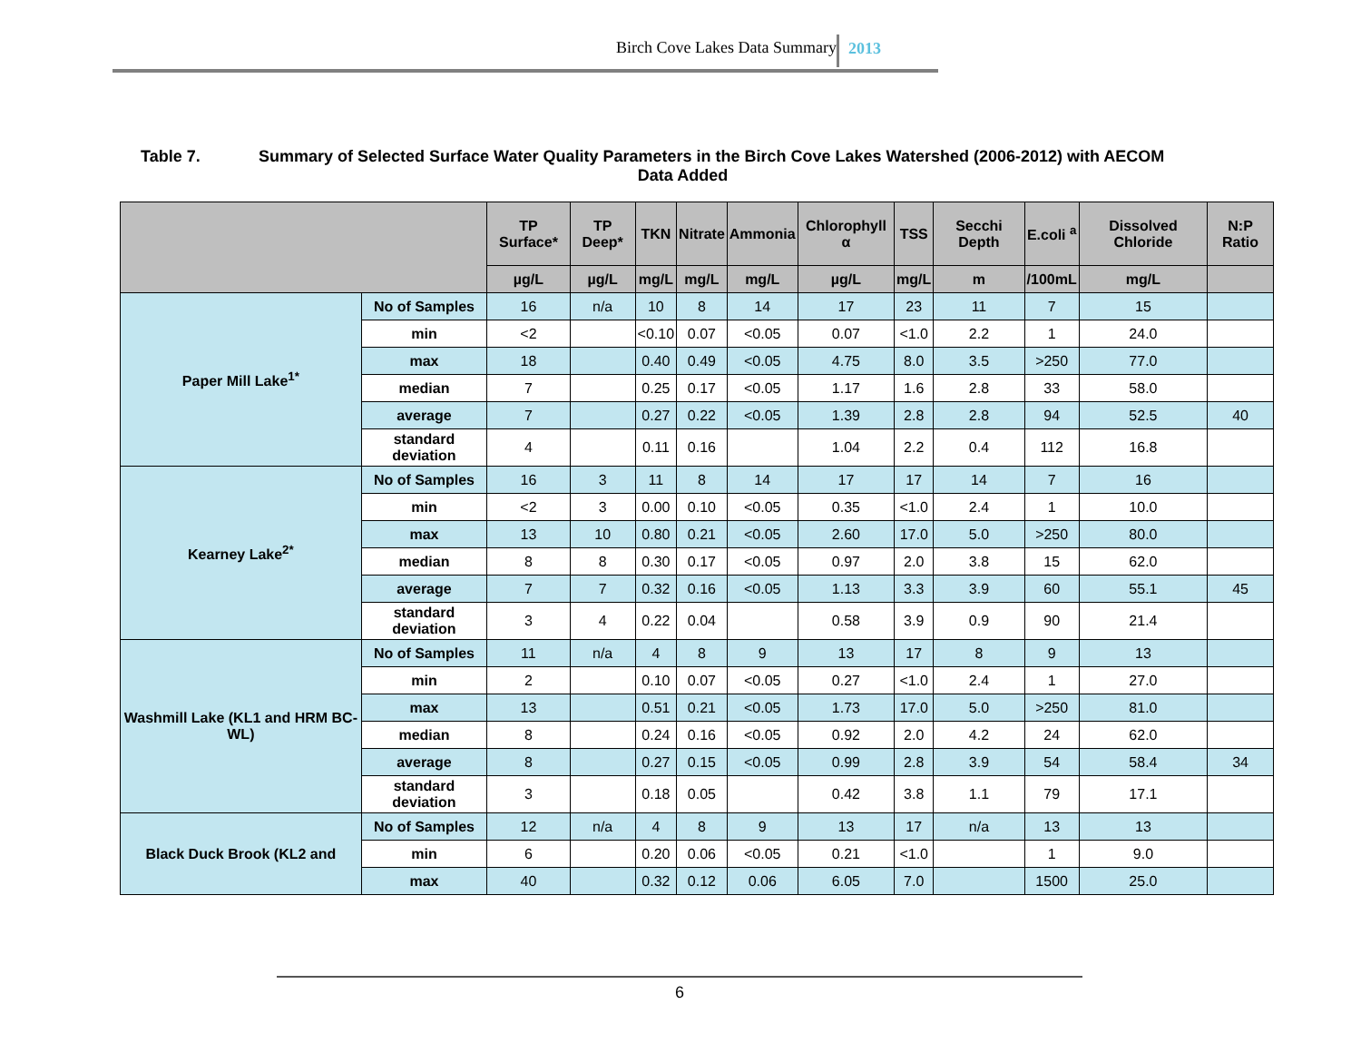Birch Cove Lakes Data Summary 2013
Table 7. Summary of Selected Surface Water Quality Parameters in the Birch Cove Lakes Watershed (2006-2012) with AECOM
Data Added
| | | TP Surface* | TP Deep* | TKN | Nitrate | Ammonia | Chlorophyll α | TSS | Secchi Depth | E.coli <sup>a</sup> | Dissolved Chloride | N:P Ratio |
| --- | --- | --- | --- | --- | --- | --- | --- | --- | --- | --- | --- | --- |
| | | µg/L | µg/L | mg/L | mg/L | mg/L | µg/L | mg/L | m | /100mL | mg/L | |
| Paper Mill Lake<sup>1*</sup> | No of Samples | 16 | n/a | 10 | 8 | 14 | 17 | 23 | 11 | 7 | 15 | |
| | min | <2 | | <0.10 | 0.07 | <0.05 | 0.07 | <1.0 | 2.2 | 1 | 24.0 | |
| | max | 18 | | 0.40 | 0.49 | <0.05 | 4.75 | 8.0 | 3.5 | >250 | 77.0 | |
| | median | 7 | | 0.25 | 0.17 | <0.05 | 1.17 | 1.6 | 2.8 | 33 | 58.0 | |
| | average | 7 | | 0.27 | 0.22 | <0.05 | 1.39 | 2.8 | 2.8 | 94 | 52.5 | 40 |
| | standard deviation | 4 | | 0.11 | 0.16 | | 1.04 | 2.2 | 0.4 | 112 | 16.8 | |
| Kearney Lake<sup>2*</sup> | No of Samples | 16 | 3 | 11 | 8 | 14 | 17 | 17 | 14 | 7 | 16 | |
| | min | <2 | 3 | 0.00 | 0.10 | <0.05 | 0.35 | <1.0 | 2.4 | 1 | 10.0 | |
| | max | 13 | 10 | 0.80 | 0.21 | <0.05 | 2.60 | 17.0 | 5.0 | >250 | 80.0 | |
| | median | 8 | 8 | 0.30 | 0.17 | <0.05 | 0.97 | 2.0 | 3.8 | 15 | 62.0 | |
| | average | 7 | 7 | 0.32 | 0.16 | <0.05 | 1.13 | 3.3 | 3.9 | 60 | 55.1 | 45 |
| | standard deviation | 3 | 4 | 0.22 | 0.04 | | 0.58 | 3.9 | 0.9 | 90 | 21.4 | |
| Washmill Lake (KL1 and HRM BC-WL) | No of Samples | 11 | n/a | 4 | 8 | 9 | 13 | 17 | 8 | 9 | 13 | |
| | min | 2 | | 0.10 | 0.07 | <0.05 | 0.27 | <1.0 | 2.4 | 1 | 27.0 | |
| | max | 13 | | 0.51 | 0.21 | <0.05 | 1.73 | 17.0 | 5.0 | >250 | 81.0 | |
| | median | 8 | | 0.24 | 0.16 | <0.05 | 0.92 | 2.0 | 4.2 | 24 | 62.0 | |
| | average | 8 | | 0.27 | 0.15 | <0.05 | 0.99 | 2.8 | 3.9 | 54 | 58.4 | 34 |
| | standard deviation | 3 | | 0.18 | 0.05 | | 0.42 | 3.8 | 1.1 | 79 | 17.1 | |
| Black Duck Brook (KL2 and | No of Samples | 12 | n/a | 4 | 8 | 9 | 13 | 17 | n/a | 13 | 13 | |
| | min | 6 | | 0.20 | 0.06 | <0.05 | 0.21 | <1.0 | | 1 | 9.0 | |
| | max | 40 | | 0.32 | 0.12 | 0.06 | 6.05 | 7.0 | | 1500 | 25.0 | |
6